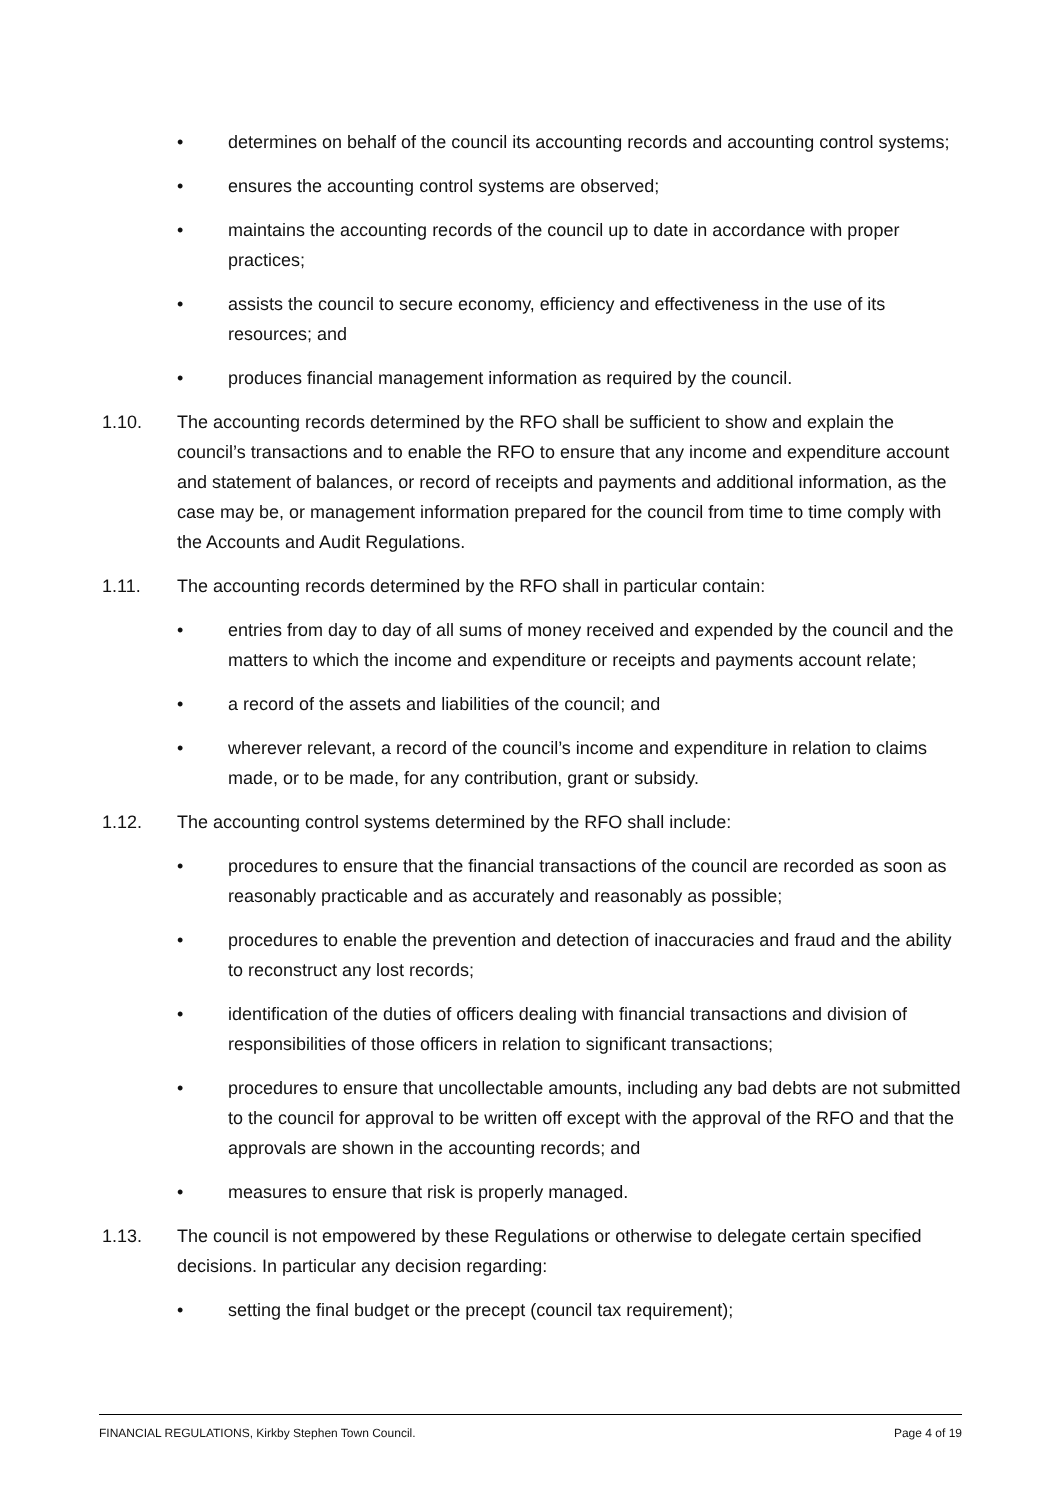• determines on behalf of the council its accounting records and accounting control systems;
• ensures the accounting control systems are observed;
• maintains the accounting records of the council up to date in accordance with proper practices;
• assists the council to secure economy, efficiency and effectiveness in the use of its resources; and
• produces financial management information as required by the council.
1.10. The accounting records determined by the RFO shall be sufficient to show and explain the council’s transactions and to enable the RFO to ensure that any income and expenditure account and statement of balances, or record of receipts and payments and additional information, as the case may be, or management information prepared for the council from time to time comply with the Accounts and Audit Regulations.
1.11. The accounting records determined by the RFO shall in particular contain:
• entries from day to day of all sums of money received and expended by the council and the matters to which the income and expenditure or receipts and payments account relate;
• a record of the assets and liabilities of the council; and
• wherever relevant, a record of the council’s income and expenditure in relation to claims made, or to be made, for any contribution, grant or subsidy.
1.12. The accounting control systems determined by the RFO shall include:
• procedures to ensure that the financial transactions of the council are recorded as soon as reasonably practicable and as accurately and reasonably as possible;
• procedures to enable the prevention and detection of inaccuracies and fraud and the ability to reconstruct any lost records;
• identification of the duties of officers dealing with financial transactions and division of responsibilities of those officers in relation to significant transactions;
• procedures to ensure that uncollectable amounts, including any bad debts are not submitted to the council for approval to be written off except with the approval of the RFO and that the approvals are shown in the accounting records; and
• measures to ensure that risk is properly managed.
1.13. The council is not empowered by these Regulations or otherwise to delegate certain specified decisions. In particular any decision regarding:
• setting the final budget or the precept (council tax requirement);
FINANCIAL REGULATIONS, Kirkby Stephen Town Council. Page 4 of 19